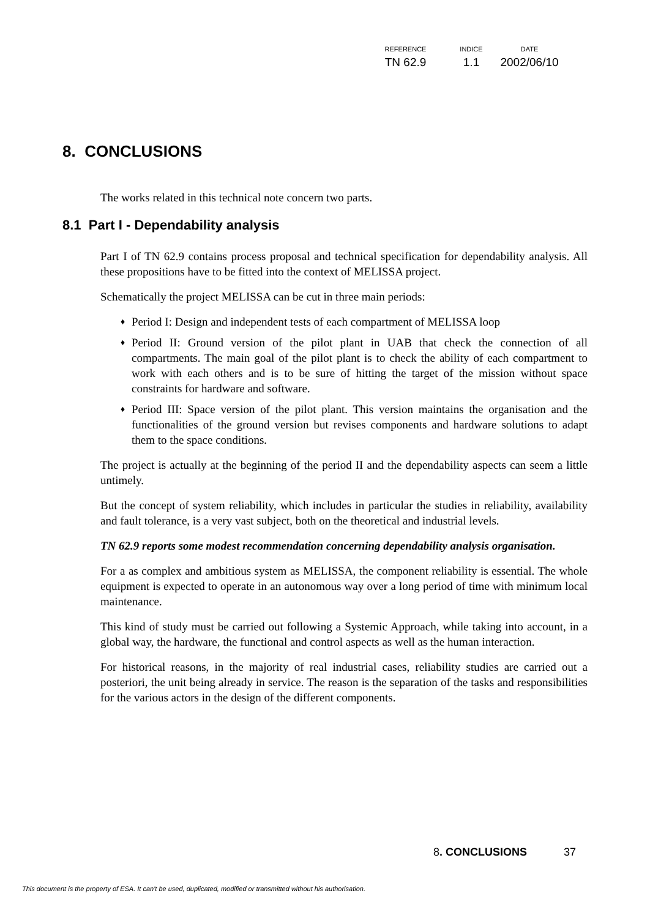| REFERENCE | INDICE | DATE |
| --- | --- | --- |
| TN 62.9 | 1.1 | 2002/06/10 |
8. CONCLUSIONS
The works related in this technical note concern two parts.
8.1 Part I - Dependability analysis
Part I of TN 62.9 contains process proposal and technical specification for dependability analysis. All these propositions have to be fitted into the context of MELISSA project.
Schematically the project MELISSA can be cut in three main periods:
♦ Period I: Design and independent tests of each compartment of MELISSA loop
♦ Period II: Ground version of the pilot plant in UAB that check the connection of all compartments. The main goal of the pilot plant is to check the ability of each compartment to work with each others and is to be sure of hitting the target of the mission without space constraints for hardware and software.
♦ Period III: Space version of the pilot plant. This version maintains the organisation and the functionalities of the ground version but revises components and hardware solutions to adapt them to the space conditions.
The project is actually at the beginning of the period II and the dependability aspects can seem a little untimely.
But the concept of system reliability, which includes in particular the studies in reliability, availability and fault tolerance, is a very vast subject, both on the theoretical and industrial levels.
TN 62.9 reports some modest recommendation concerning dependability analysis organisation.
For a as complex and ambitious system as MELISSA, the component reliability is essential. The whole equipment is expected to operate in an autonomous way over a long period of time with minimum local maintenance.
This kind of study must be carried out following a Systemic Approach, while taking into account, in a global way, the hardware, the functional and control aspects as well as the human interaction.
For historical reasons, in the majority of real industrial cases, reliability studies are carried out a posteriori, the unit being already in service. The reason is the separation of the tasks and responsibilities for the various actors in the design of the different components.
8. CONCLUSIONS 37
This document is the property of ESA. It can't be used, duplicated, modified or transmitted without his authorisation.